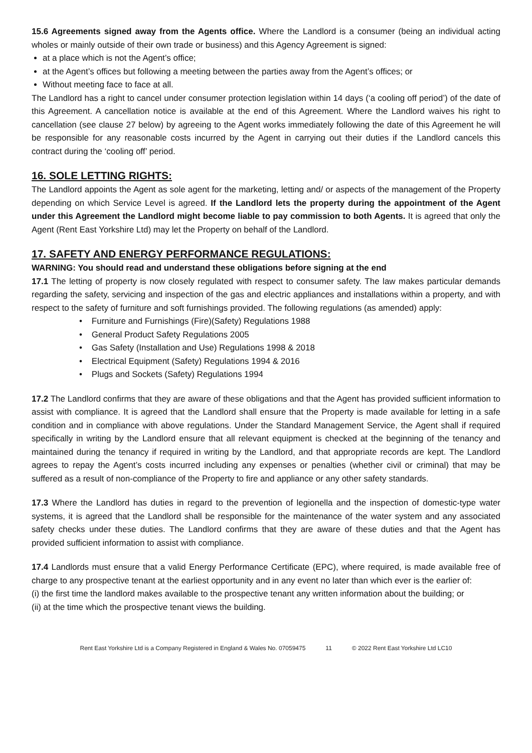15.6 Agreements signed away from the Agents office. Where the Landlord is a consumer (being an individual acting wholes or mainly outside of their own trade or business) and this Agency Agreement is signed:
at a place which is not the Agent’s office;
at the Agent’s offices but following a meeting between the parties away from the Agent’s offices; or
Without meeting face to face at all.
The Landlord has a right to cancel under consumer protection legislation within 14 days (‘a cooling off period’) of the date of this Agreement. A cancellation notice is available at the end of this Agreement. Where the Landlord waives his right to cancellation (see clause 27 below) by agreeing to the Agent works immediately following the date of this Agreement he will be responsible for any reasonable costs incurred by the Agent in carrying out their duties if the Landlord cancels this contract during the ‘cooling off’ period.
16. SOLE LETTING RIGHTS:
The Landlord appoints the Agent as sole agent for the marketing, letting and/ or aspects of the management of the Property depending on which Service Level is agreed. If the Landlord lets the property during the appointment of the Agent under this Agreement the Landlord might become liable to pay commission to both Agents. It is agreed that only the Agent (Rent East Yorkshire Ltd) may let the Property on behalf of the Landlord.
17. SAFETY AND ENERGY PERFORMANCE REGULATIONS:
WARNING: You should read and understand these obligations before signing at the end
17.1 The letting of property is now closely regulated with respect to consumer safety. The law makes particular demands regarding the safety, servicing and inspection of the gas and electric appliances and installations within a property, and with respect to the safety of furniture and soft furnishings provided. The following regulations (as amended) apply:
• Furniture and Furnishings (Fire)(Safety) Regulations 1988
• General Product Safety Regulations 2005
• Gas Safety (Installation and Use) Regulations 1998 & 2018
• Electrical Equipment (Safety) Regulations 1994 & 2016
• Plugs and Sockets (Safety) Regulations 1994
17.2 The Landlord confirms that they are aware of these obligations and that the Agent has provided sufficient information to assist with compliance. It is agreed that the Landlord shall ensure that the Property is made available for letting in a safe condition and in compliance with above regulations. Under the Standard Management Service, the Agent shall if required specifically in writing by the Landlord ensure that all relevant equipment is checked at the beginning of the tenancy and maintained during the tenancy if required in writing by the Landlord, and that appropriate records are kept. The Landlord agrees to repay the Agent’s costs incurred including any expenses or penalties (whether civil or criminal) that may be suffered as a result of non-compliance of the Property to fire and appliance or any other safety standards.
17.3 Where the Landlord has duties in regard to the prevention of legionella and the inspection of domestic-type water systems, it is agreed that the Landlord shall be responsible for the maintenance of the water system and any associated safety checks under these duties. The Landlord confirms that they are aware of these duties and that the Agent has provided sufficient information to assist with compliance.
17.4 Landlords must ensure that a valid Energy Performance Certificate (EPC), where required, is made available free of charge to any prospective tenant at the earliest opportunity and in any event no later than which ever is the earlier of:
(i) the first time the landlord makes available to the prospective tenant any written information about the building; or
(ii) at the time which the prospective tenant views the building.
Rent East Yorkshire Ltd is a Company Registered in England & Wales No. 07059475 11 © 2022 Rent East Yorkshire Ltd LC10